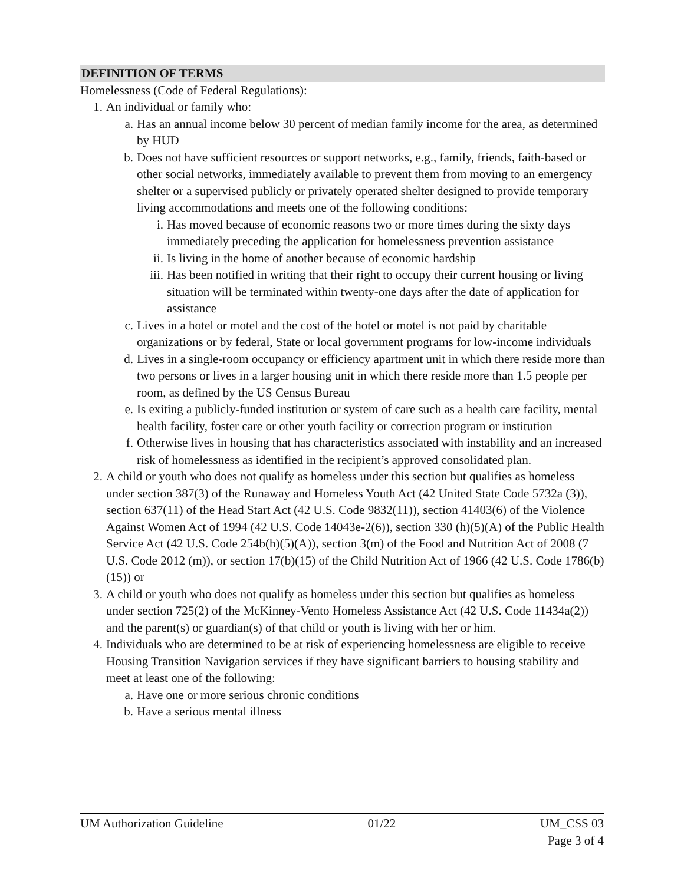DEFINITION OF TERMS
Homelessness (Code of Federal Regulations):
1. An individual or family who:
a. Has an annual income below 30 percent of median family income for the area, as determined by HUD
b. Does not have sufficient resources or support networks, e.g., family, friends, faith-based or other social networks, immediately available to prevent them from moving to an emergency shelter or a supervised publicly or privately operated shelter designed to provide temporary living accommodations and meets one of the following conditions:
i. Has moved because of economic reasons two or more times during the sixty days immediately preceding the application for homelessness prevention assistance
ii. Is living in the home of another because of economic hardship
iii. Has been notified in writing that their right to occupy their current housing or living situation will be terminated within twenty-one days after the date of application for assistance
c. Lives in a hotel or motel and the cost of the hotel or motel is not paid by charitable organizations or by federal, State or local government programs for low-income individuals
d. Lives in a single-room occupancy or efficiency apartment unit in which there reside more than two persons or lives in a larger housing unit in which there reside more than 1.5 people per room, as defined by the US Census Bureau
e. Is exiting a publicly-funded institution or system of care such as a health care facility, mental health facility, foster care or other youth facility or correction program or institution
f. Otherwise lives in housing that has characteristics associated with instability and an increased risk of homelessness as identified in the recipient’s approved consolidated plan.
2. A child or youth who does not qualify as homeless under this section but qualifies as homeless under section 387(3) of the Runaway and Homeless Youth Act (42 United State Code 5732a (3)), section 637(11) of the Head Start Act (42 U.S. Code 9832(11)), section 41403(6) of the Violence Against Women Act of 1994 (42 U.S. Code 14043e-2(6)), section 330 (h)(5)(A) of the Public Health Service Act (42 U.S. Code 254b(h)(5)(A)), section 3(m) of the Food and Nutrition Act of 2008 (7 U.S. Code 2012 (m)), or section 17(b)(15) of the Child Nutrition Act of 1966 (42 U.S. Code 1786(b)(15)) or
3. A child or youth who does not qualify as homeless under this section but qualifies as homeless under section 725(2) of the McKinney-Vento Homeless Assistance Act (42 U.S. Code 11434a(2)) and the parent(s) or guardian(s) of that child or youth is living with her or him.
4. Individuals who are determined to be at risk of experiencing homelessness are eligible to receive Housing Transition Navigation services if they have significant barriers to housing stability and meet at least one of the following:
a. Have one or more serious chronic conditions
b. Have a serious mental illness
UM Authorization Guideline 01/22 UM_CSS 03
Page 3 of 4